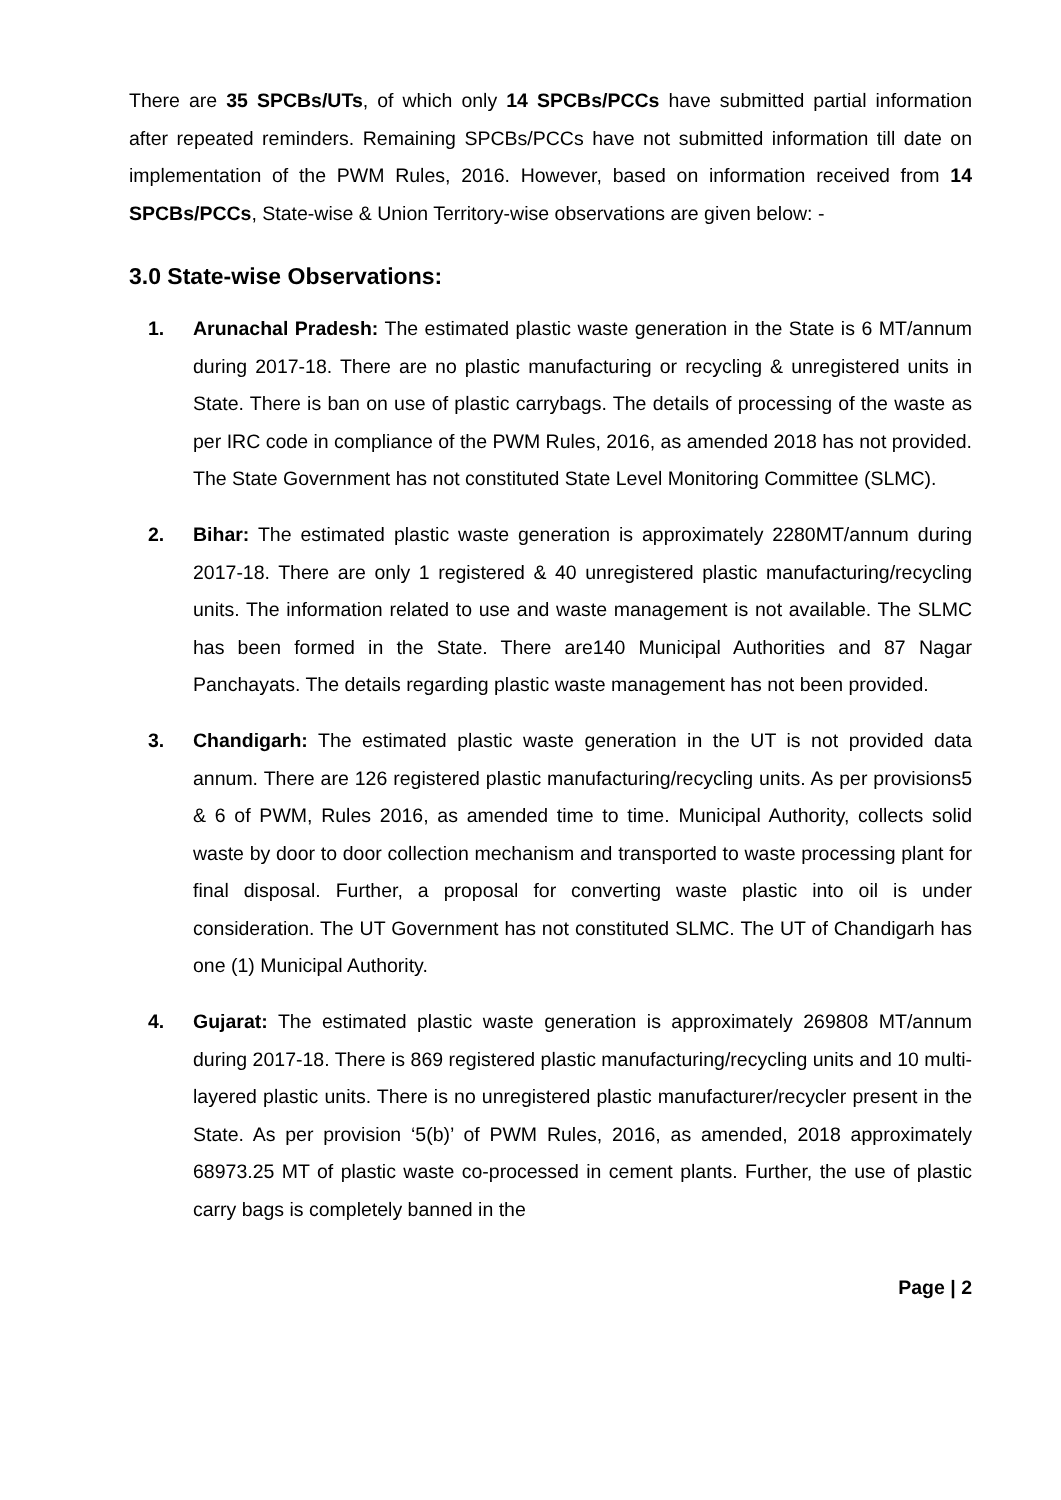There are 35 SPCBs/UTs, of which only 14 SPCBs/PCCs have submitted partial information after repeated reminders. Remaining SPCBs/PCCs have not submitted information till date on implementation of the PWM Rules, 2016. However, based on information received from 14 SPCBs/PCCs, State-wise & Union Territory-wise observations are given below: -
3.0 State-wise Observations:
1. Arunachal Pradesh: The estimated plastic waste generation in the State is 6 MT/annum during 2017-18. There are no plastic manufacturing or recycling & unregistered units in State. There is ban on use of plastic carrybags. The details of processing of the waste as per IRC code in compliance of the PWM Rules, 2016, as amended 2018 has not provided. The State Government has not constituted State Level Monitoring Committee (SLMC).
2. Bihar: The estimated plastic waste generation is approximately 2280MT/annum during 2017-18. There are only 1 registered & 40 unregistered plastic manufacturing/recycling units. The information related to use and waste management is not available. The SLMC has been formed in the State. There are140 Municipal Authorities and 87 Nagar Panchayats. The details regarding plastic waste management has not been provided.
3. Chandigarh: The estimated plastic waste generation in the UT is not provided data annum. There are 126 registered plastic manufacturing/recycling units. As per provisions5 & 6 of PWM, Rules 2016, as amended time to time. Municipal Authority, collects solid waste by door to door collection mechanism and transported to waste processing plant for final disposal. Further, a proposal for converting waste plastic into oil is under consideration. The UT Government has not constituted SLMC. The UT of Chandigarh has one (1) Municipal Authority.
4. Gujarat: The estimated plastic waste generation is approximately 269808 MT/annum during 2017-18. There is 869 registered plastic manufacturing/recycling units and 10 multi-layered plastic units. There is no unregistered plastic manufacturer/recycler present in the State. As per provision ‘5(b)’ of PWM Rules, 2016, as amended, 2018 approximately 68973.25 MT of plastic waste co-processed in cement plants. Further, the use of plastic carry bags is completely banned in the
Page | 2